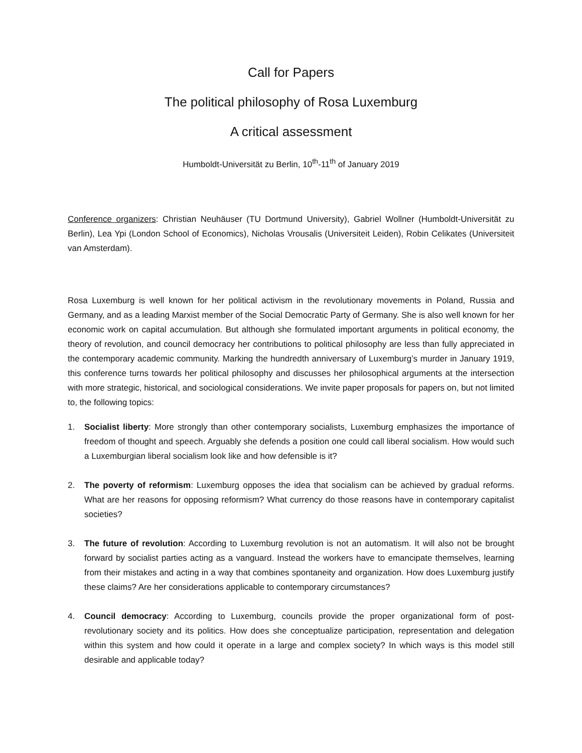Call for Papers
The political philosophy of Rosa Luxemburg
A critical assessment
Humboldt-Universität zu Berlin, 10<sup>th</sup>-11<sup>th</sup> of January 2019
Conference organizers: Christian Neuhäuser (TU Dortmund University), Gabriel Wollner (Humboldt-Universität zu Berlin), Lea Ypi (London School of Economics), Nicholas Vrousalis (Universiteit Leiden), Robin Celikates (Universiteit van Amsterdam).
Rosa Luxemburg is well known for her political activism in the revolutionary movements in Poland, Russia and Germany, and as a leading Marxist member of the Social Democratic Party of Germany. She is also well known for her economic work on capital accumulation. But although she formulated important arguments in political economy, the theory of revolution, and council democracy her contributions to political philosophy are less than fully appreciated in the contemporary academic community. Marking the hundredth anniversary of Luxemburg’s murder in January 1919, this conference turns towards her political philosophy and discusses her philosophical arguments at the intersection with more strategic, historical, and sociological considerations. We invite paper proposals for papers on, but not limited to, the following topics:
1. Socialist liberty: More strongly than other contemporary socialists, Luxemburg emphasizes the importance of freedom of thought and speech. Arguably she defends a position one could call liberal socialism. How would such a Luxemburgian liberal socialism look like and how defensible is it?
2. The poverty of reformism: Luxemburg opposes the idea that socialism can be achieved by gradual reforms. What are her reasons for opposing reformism? What currency do those reasons have in contemporary capitalist societies?
3. The future of revolution: According to Luxemburg revolution is not an automatism. It will also not be brought forward by socialist parties acting as a vanguard. Instead the workers have to emancipate themselves, learning from their mistakes and acting in a way that combines spontaneity and organization. How does Luxemburg justify these claims? Are her considerations applicable to contemporary circumstances?
4. Council democracy: According to Luxemburg, councils provide the proper organizational form of post-revolutionary society and its politics. How does she conceptualize participation, representation and delegation within this system and how could it operate in a large and complex society? In which ways is this model still desirable and applicable today?